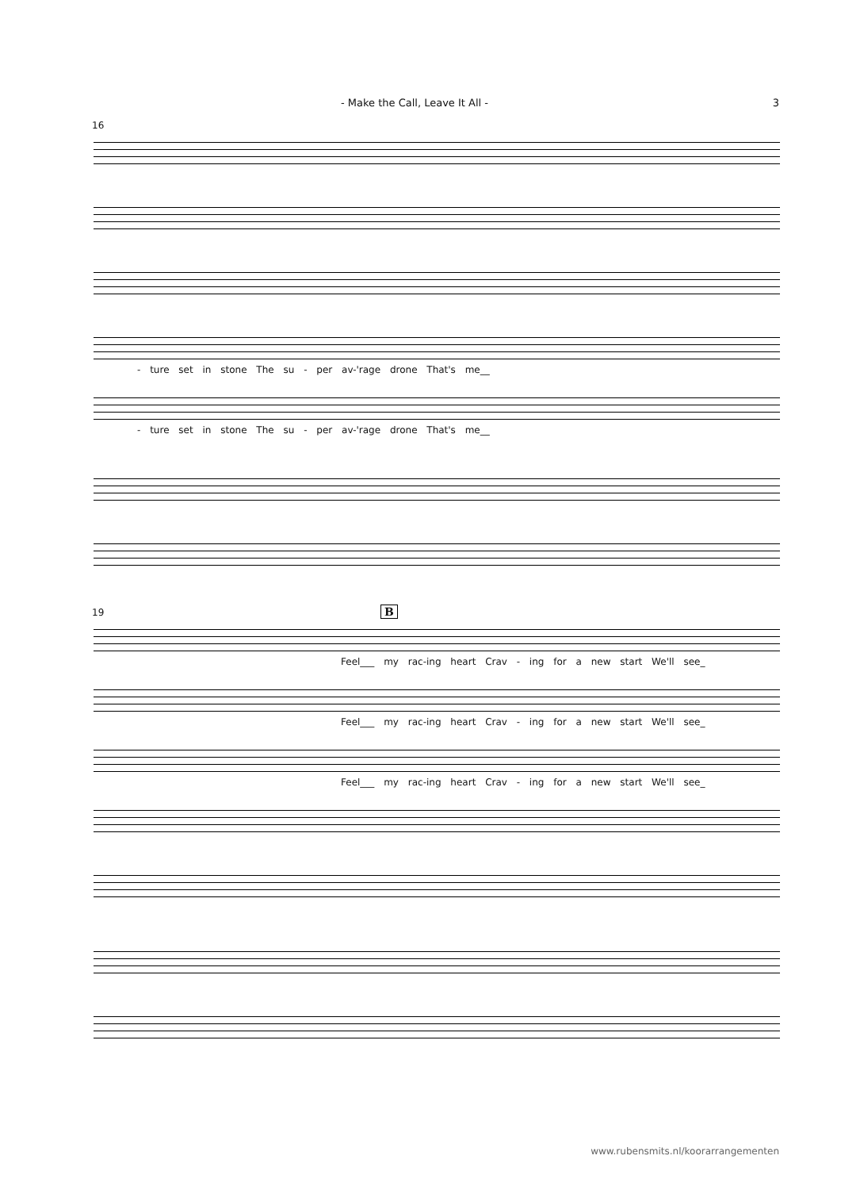- Make the Call, Leave It All - 3
16
- ture set in stone The su - per av-'rage drone That's me__
- ture set in stone The su - per av-'rage drone That's me__
19 B
Feel___ my rac-ing heart Crav - ing for a new start We'll see_
Feel___ my rac-ing heart Crav - ing for a new start We'll see_
Feel___ my rac-ing heart Crav - ing for a new start We'll see_
www.rubensmits.nl/koorarrangementen